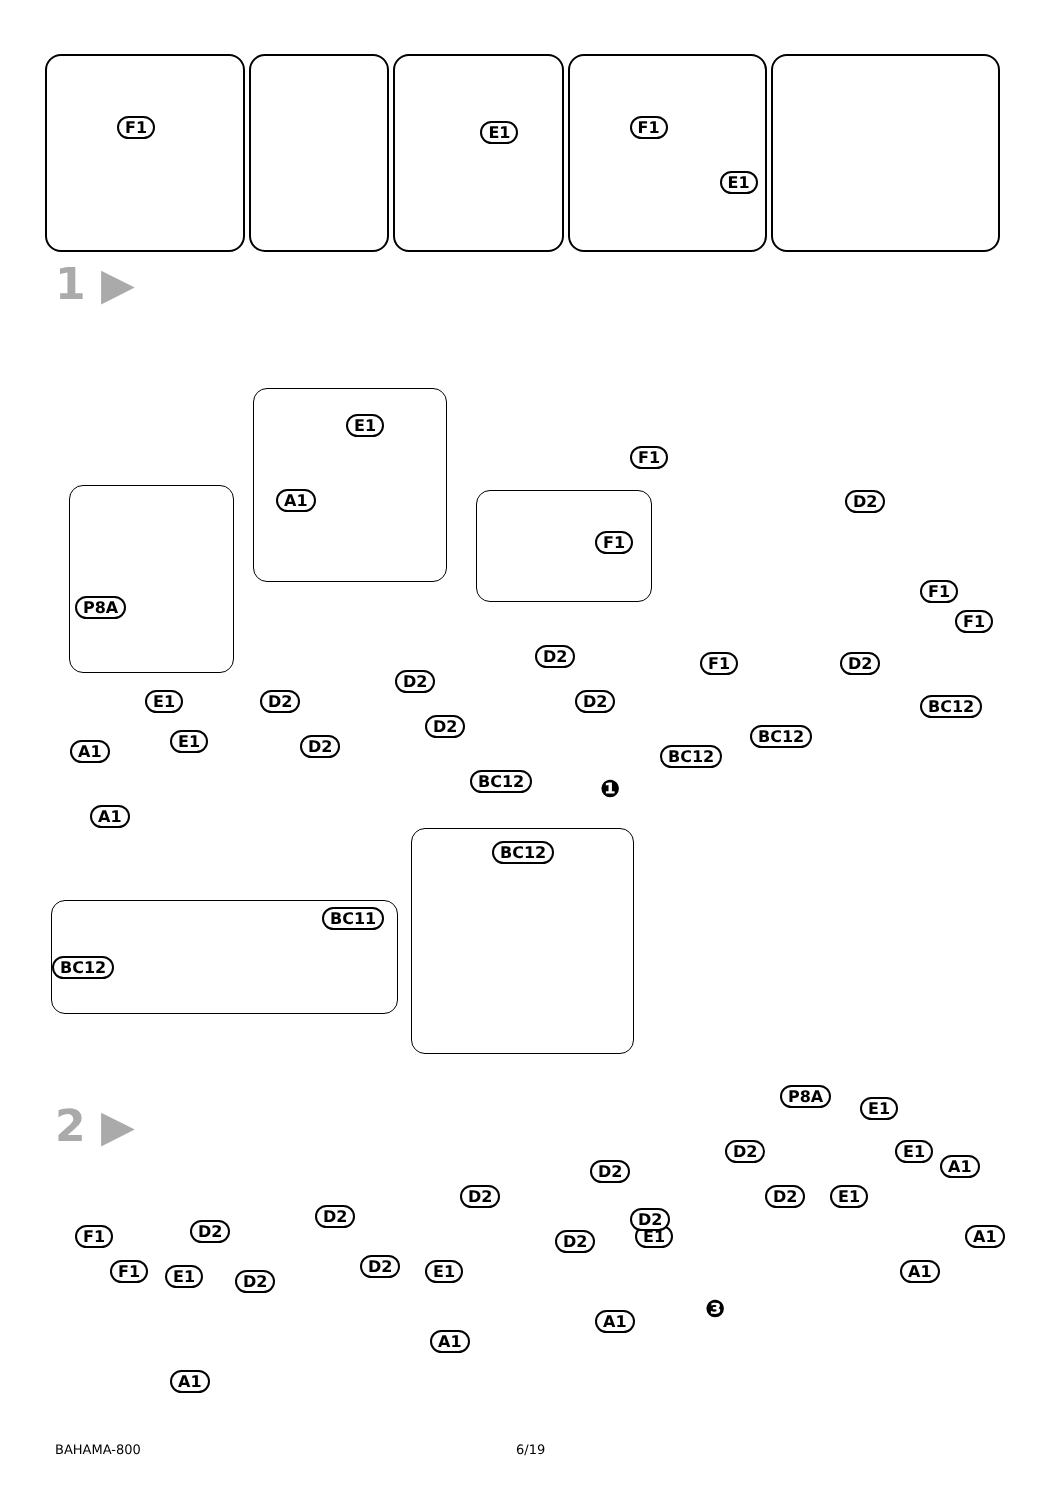F1
E1
F1
E1
1 ▶
E1
A1
P8A F1
F1
D2
E1 D2
D2
D2 F1 D2
F1
F1
D2
D2
E1
A1 D2
BC12
BC12
BC12
BC12 ❶
A1
BC11
BC12
BC12
2 ▶
P8A
E1
D2 E1
A1 D2
D2 D2 E1
D2
F1 D2
D2 E1
D2
A1
F1 E1 D2
D2 E1 A1
❸ A1
A1
A1
BAHAMA-800 6/19